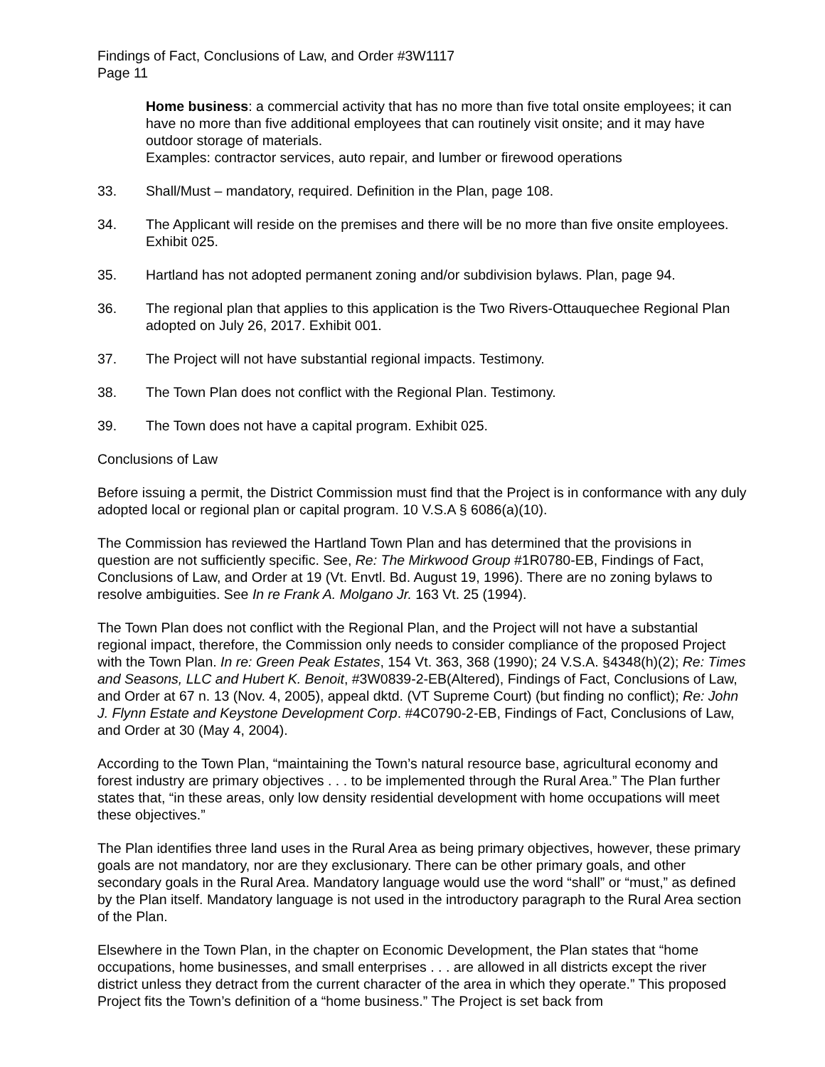Findings of Fact, Conclusions of Law, and Order #3W1117
Page 11
Home business: a commercial activity that has no more than five total onsite employees; it can have no more than five additional employees that can routinely visit onsite; and it may have outdoor storage of materials.
Examples: contractor services, auto repair, and lumber or firewood operations
33. Shall/Must – mandatory, required. Definition in the Plan, page 108.
34. The Applicant will reside on the premises and there will be no more than five onsite employees. Exhibit 025.
35. Hartland has not adopted permanent zoning and/or subdivision bylaws. Plan, page 94.
36. The regional plan that applies to this application is the Two Rivers-Ottauquechee Regional Plan adopted on July 26, 2017. Exhibit 001.
37. The Project will not have substantial regional impacts. Testimony.
38. The Town Plan does not conflict with the Regional Plan. Testimony.
39. The Town does not have a capital program. Exhibit 025.
Conclusions of Law
Before issuing a permit, the District Commission must find that the Project is in conformance with any duly adopted local or regional plan or capital program. 10 V.S.A § 6086(a)(10).
The Commission has reviewed the Hartland Town Plan and has determined that the provisions in question are not sufficiently specific. See, Re: The Mirkwood Group #1R0780-EB, Findings of Fact, Conclusions of Law, and Order at 19 (Vt. Envtl. Bd. August 19, 1996). There are no zoning bylaws to resolve ambiguities. See In re Frank A. Molgano Jr. 163 Vt. 25 (1994).
The Town Plan does not conflict with the Regional Plan, and the Project will not have a substantial regional impact, therefore, the Commission only needs to consider compliance of the proposed Project with the Town Plan. In re: Green Peak Estates, 154 Vt. 363, 368 (1990); 24 V.S.A. §4348(h)(2); Re: Times and Seasons, LLC and Hubert K. Benoit, #3W0839-2-EB(Altered), Findings of Fact, Conclusions of Law, and Order at 67 n. 13 (Nov. 4, 2005), appeal dktd. (VT Supreme Court) (but finding no conflict); Re: John J. Flynn Estate and Keystone Development Corp. #4C0790-2-EB, Findings of Fact, Conclusions of Law, and Order at 30 (May 4, 2004).
According to the Town Plan, “maintaining the Town’s natural resource base, agricultural economy and forest industry are primary objectives . . . to be implemented through the Rural Area.” The Plan further states that, “in these areas, only low density residential development with home occupations will meet these objectives.”
The Plan identifies three land uses in the Rural Area as being primary objectives, however, these primary goals are not mandatory, nor are they exclusionary. There can be other primary goals, and other secondary goals in the Rural Area. Mandatory language would use the word “shall” or “must,” as defined by the Plan itself. Mandatory language is not used in the introductory paragraph to the Rural Area section of the Plan.
Elsewhere in the Town Plan, in the chapter on Economic Development, the Plan states that “home occupations, home businesses, and small enterprises . . . are allowed in all districts except the river district unless they detract from the current character of the area in which they operate.” This proposed Project fits the Town’s definition of a “home business.” The Project is set back from